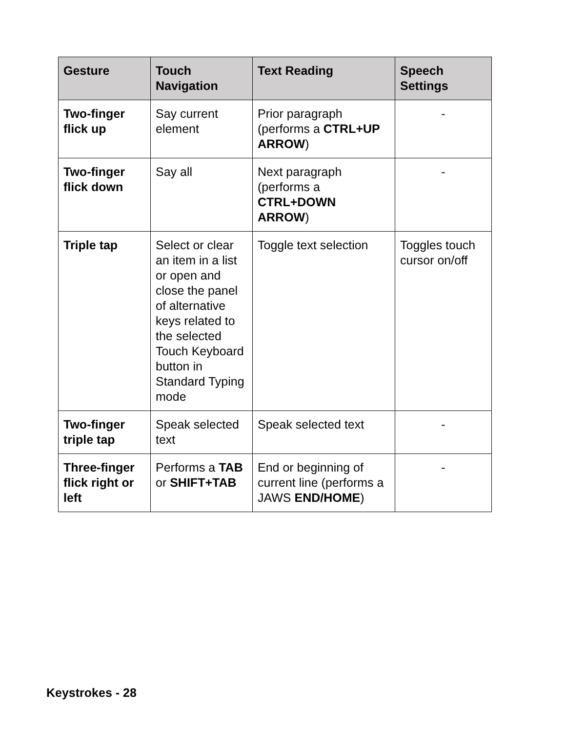| Gesture | Touch Navigation | Text Reading | Speech Settings |
| --- | --- | --- | --- |
| Two-finger flick up | Say current element | Prior paragraph (performs a CTRL+UP ARROW ) | - |
| Two-finger flick down | Say all | Next paragraph (performs a CTRL+DOWN ARROW ) | - |
| Triple tap | Select or clear an item in a list or open and close the panel of alternative keys related to the selected Touch Keyboard button in Standard Typing mode | Toggle text selection | Toggles touch cursor on/off |
| Two-finger triple tap | Speak selected text | Speak selected text | - |
| Three-finger flick right or left | Performs a TAB or SHIFT+TAB | End or beginning of current line (performs a JAWS END/HOME ) | - |
Keystrokes - 28